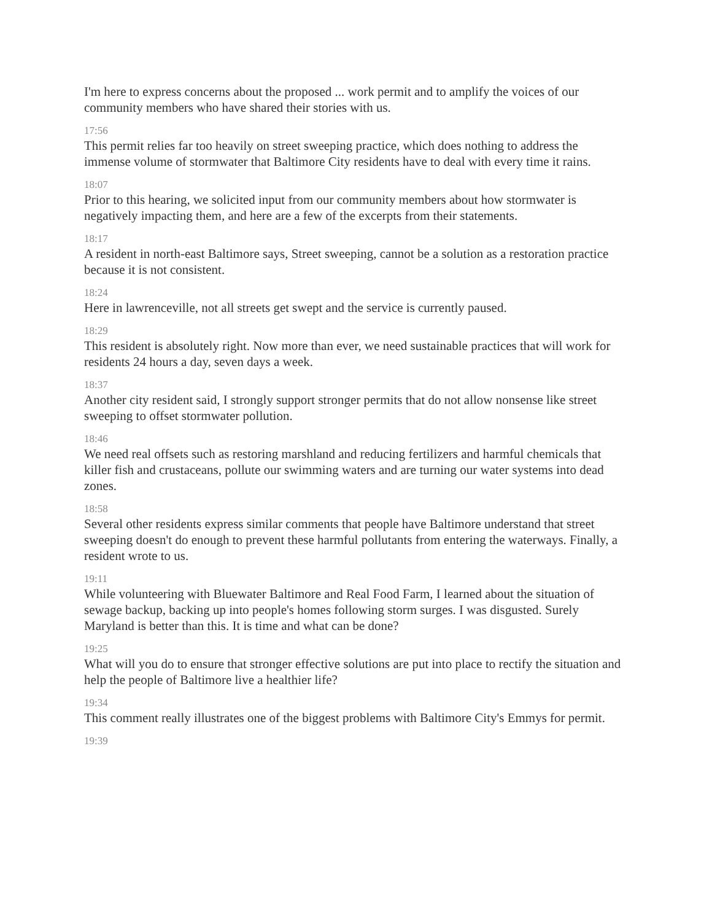I'm here to express concerns about the proposed ... work permit and to amplify the voices of our community members who have shared their stories with us.
17:56
This permit relies far too heavily on street sweeping practice, which does nothing to address the immense volume of stormwater that Baltimore City residents have to deal with every time it rains.
18:07
Prior to this hearing, we solicited input from our community members about how stormwater is negatively impacting them, and here are a few of the excerpts from their statements.
18:17
A resident in north-east Baltimore says, Street sweeping, cannot be a solution as a restoration practice because it is not consistent.
18:24
Here in lawrenceville, not all streets get swept and the service is currently paused.
18:29
This resident is absolutely right. Now more than ever, we need sustainable practices that will work for residents 24 hours a day, seven days a week.
18:37
Another city resident said, I strongly support stronger permits that do not allow nonsense like street sweeping to offset stormwater pollution.
18:46
We need real offsets such as restoring marshland and reducing fertilizers and harmful chemicals that killer fish and crustaceans, pollute our swimming waters and are turning our water systems into dead zones.
18:58
Several other residents express similar comments that people have Baltimore understand that street sweeping doesn't do enough to prevent these harmful pollutants from entering the waterways. Finally, a resident wrote to us.
19:11
While volunteering with Bluewater Baltimore and Real Food Farm, I learned about the situation of sewage backup, backing up into people's homes following storm surges. I was disgusted. Surely Maryland is better than this. It is time and what can be done?
19:25
What will you do to ensure that stronger effective solutions are put into place to rectify the situation and help the people of Baltimore live a healthier life?
19:34
This comment really illustrates one of the biggest problems with Baltimore City's Emmys for permit.
19:39